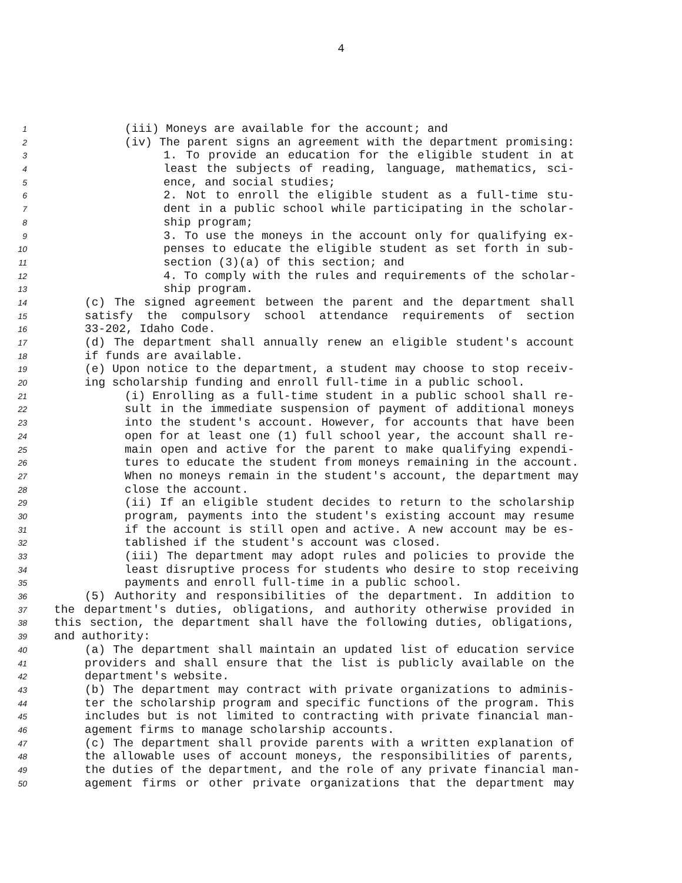4
1 (iii) Moneys are available for the account; and
2 (iv) The parent signs an agreement with the department promising:
3 1. To provide an education for the eligible student in at
4 least the subjects of reading, language, mathematics, sci-
5 ence, and social studies;
6 2. Not to enroll the eligible student as a full-time stu-
7 dent in a public school while participating in the scholar-
8 ship program;
9 3. To use the moneys in the account only for qualifying ex-
10 penses to educate the eligible student as set forth in sub-
11 section (3)(a) of this section; and
12 4. To comply with the rules and requirements of the scholar-
13 ship program.
14 (c) The signed agreement between the parent and the department shall
15 satisfy the compulsory school attendance requirements of section
16 33-202, Idaho Code.
17 (d) The department shall annually renew an eligible student's account
18 if funds are available.
19 (e) Upon notice to the department, a student may choose to stop receiv-
20 ing scholarship funding and enroll full-time in a public school.
21 (i) Enrolling as a full-time student in a public school shall re-
22 sult in the immediate suspension of payment of additional moneys
23 into the student's account. However, for accounts that have been
24 open for at least one (1) full school year, the account shall re-
25 main open and active for the parent to make qualifying expendi-
26 tures to educate the student from moneys remaining in the account.
27 When no moneys remain in the student's account, the department may
28 close the account.
29 (ii) If an eligible student decides to return to the scholarship
30 program, payments into the student's existing account may resume
31 if the account is still open and active. A new account may be es-
32 tablished if the student's account was closed.
33 (iii) The department may adopt rules and policies to provide the
34 least disruptive process for students who desire to stop receiving
35 payments and enroll full-time in a public school.
36 (5) Authority and responsibilities of the department. In addition to
37 the department's duties, obligations, and authority otherwise provided in
38 this section, the department shall have the following duties, obligations,
39 and authority:
40 (a) The department shall maintain an updated list of education service
41 providers and shall ensure that the list is publicly available on the
42 department's website.
43 (b) The department may contract with private organizations to adminis-
44 ter the scholarship program and specific functions of the program. This
45 includes but is not limited to contracting with private financial man-
46 agement firms to manage scholarship accounts.
47 (c) The department shall provide parents with a written explanation of
48 the allowable uses of account moneys, the responsibilities of parents,
49 the duties of the department, and the role of any private financial man-
50 agement firms or other private organizations that the department may